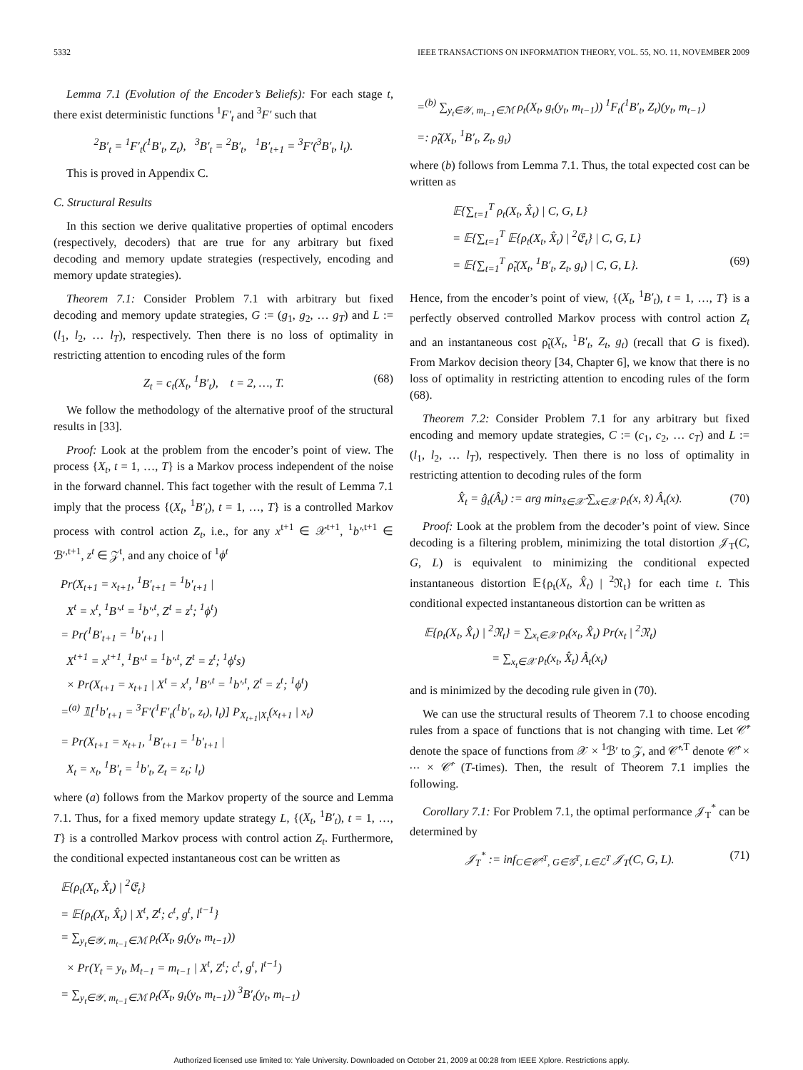5332 IEEE TRANSACTIONS ON INFORMATION THEORY, VOL. 55, NO. 11, NOVEMBER 2009
Lemma 7.1 (Evolution of the Encoder’s Beliefs): For each stage t, there exist deterministic functions <sup>1</sup>F′<sub>t</sub> and <sup>3</sup>F′ such that
<sup>2</sup> B′<sub>t</sub> = <sup>1</sup>F′<sub>t</sub>(<sup>1</sup>B′<sub>t</sub>, Z<sub>t</sub>), <sup>3</sup>B′<sub>t</sub> = <sup>2</sup>B′<sub>t</sub>, <sup>1</sup>B′<sub>t+1</sub> = <sup>3</sup>F′(<sup>3</sup>B′<sub>t</sub>, l<sub>t</sub>).
This is proved in Appendix C.
C. Structural Results
In this section we derive qualitative properties of optimal encoders (respectively, decoders) that are true for any arbitrary but fixed decoding and memory update strategies (respectively, encoding and memory update strategies).
Theorem 7.1: Consider Problem 7.1 with arbitrary but fixed decoding and memory update strategies, G := (g<sub>1</sub>, g<sub>2</sub>, … g<sub>T</sub>) and L := (l<sub>1</sub>, l<sub>2</sub>, … l<sub>T</sub>), respectively. Then there is no loss of optimality in restricting attention to encoding rules of the form
Z<sub>t</sub> = c<sub>t</sub>(X<sub>t</sub>, <sup>1</sup>B′<sub>t</sub>), t = 2, …, T. (68)
We follow the methodology of the alternative proof of the structural results in [33].
Proof: Look at the problem from the encoder’s point of view. The process {X<sub>t</sub>, t = 1, …, T} is a Markov process independent of the noise in the forward channel. This fact together with the result of Lemma 7.1 imply that the process {(X<sub>t</sub>, <sup>1</sup>B′<sub>t</sub>), t = 1, …, T} is a controlled Markov process with control action Z<sub>t</sub>, i.e., for any x<sup>t+1</sup> ∈ 𝒳<sup>t+1</sup>, <sup>1</sup>b′<sup>,t+1</sup> ∈ ℬ′<sup>,t+1</sup>, z<sup>t</sup> ∈ 𝒵<sup>t</sup>, and any choice of <sup>1</sup>ϕ<sup>t</sup>
Pr(X<sub>t+1</sub> = x<sub>t+1</sub>, <sup>1</sup>B′<sub>t+1</sub> = <sup>1</sup>b′<sub>t+1</sub> |
X<sup>t</sup> = x<sup>t</sup>, <sup>1</sup>B′<sup>,t</sup> = <sup>1</sup>b′<sup>,t</sup>, Z<sup>t</sup> = z<sup>t</sup>; <sup>1</sup>ϕ<sup>t</sup>)
= Pr(<sup>1</sup>B′<sub>t+1</sub> = <sup>1</sup>b′<sub>t+1</sub> |
X<sup>t+1</sup> = x<sup>t+1</sup>, <sup>1</sup>B′<sup>,t</sup> = <sup>1</sup>b′<sup>,t</sup>, Z<sup>t</sup> = z<sup>t</sup>; <sup>1</sup>ϕ<sup>t</sup>s)
× Pr(X<sub>t+1</sub> = x<sub>t+1</sub> | X<sup>t</sup> = x<sup>t</sup>, <sup>1</sup>B′<sup>,t</sup> = <sup>1</sup>b′<sup>,t</sup>, Z<sup>t</sup> = z<sup>t</sup>; <sup>1</sup>ϕ<sup>t</sup>)
=<sup>(a)</sup> 𝟙[<sup>1</sup>b′<sub>t+1</sub> = <sup>3</sup>F′(<sup>1</sup>F′<sub>t</sub>(<sup>1</sup>b′<sub>t</sub>, z<sub>t</sub>), l<sub>t</sub>)] P<sub>X<sub>t+1</sub>|X<sub>t</sub></sub>(x<sub>t+1</sub> | x<sub>t</sub>)
= Pr(X<sub>t+1</sub> = x<sub>t+1</sub>, <sup>1</sup>B′<sub>t+1</sub> = <sup>1</sup>b′<sub>t+1</sub> |
X<sub>t</sub> = x<sub>t</sub>, <sup>1</sup>B′<sub>t</sub> = <sup>1</sup>b′<sub>t</sub>, Z<sub>t</sub> = z<sub>t</sub>; l<sub>t</sub>)
where (a) follows from the Markov property of the source and Lemma 7.1. Thus, for a fixed memory update strategy L, {(X<sub>t</sub>, <sup>1</sup>B′<sub>t</sub>), t = 1, …, T} is a controlled Markov process with control action Z<sub>t</sub>. Furthermore, the conditional expected instantaneous cost can be written as
𝔼{ρ<sub>t</sub>(X<sub>t</sub>, X̂<sub>t</sub>) | <sup>2</sup>𝔈<sub>t</sub>}
= 𝔼{ρ<sub>t</sub>(X<sub>t</sub>, X̂<sub>t</sub>) | X<sup>t</sup>, Z<sup>t</sup>; c<sup>t</sup>, g<sup>t</sup>, l<sup>t−1</sup>}
= ∑<sub>y<sub>t</sub>∈𝒴, m<sub>t−1</sub>∈ℳ</sub> ρ<sub>t</sub>(X<sub>t</sub>, g<sub>t</sub>(y<sub>t</sub>, m<sub>t−1</sub>))
× Pr(Y<sub>t</sub> = y<sub>t</sub>, M<sub>t−1</sub> = m<sub>t−1</sub> | X<sup>t</sup>, Z<sup>t</sup>; c<sup>t</sup>, g<sup>t</sup>, l<sup>t−1</sup>)
= ∑<sub>y<sub>t</sub>∈𝒴, m<sub>t−1</sub>∈ℳ</sub> ρ<sub>t</sub>(X<sub>t</sub>, g<sub>t</sub>(y<sub>t</sub>, m<sub>t−1</sub>)) <sup>3</sup>B′<sub>t</sub>(y<sub>t</sub>, m<sub>t−1</sub>)
=<sup>(b)</sup> ∑<sub>y<sub>t</sub>∈𝒴, m<sub>t−1</sub>∈ℳ</sub> ρ<sub>t</sub>(X<sub>t</sub>, g<sub>t</sub>(y<sub>t</sub>, m<sub>t−1</sub>)) <sup>1</sup>F<sub>t</sub>(<sup>1</sup>B′<sub>t</sub>, Z<sub>t</sub>)(y<sub>t</sub>, m<sub>t−1</sub>)
=: ρ̃<sub>t</sub>(X<sub>t</sub>, <sup>1</sup>B′<sub>t</sub>, Z<sub>t</sub>, g<sub>t</sub>)
where (b) follows from Lemma 7.1. Thus, the total expected cost can be written as
𝔼{∑<sub>t=1</sub><sup>T</sup> ρ<sub>t</sub>(X<sub>t</sub>, X̂<sub>t</sub>) | C, G, L}
= 𝔼{∑<sub>t=1</sub><sup>T</sup> 𝔼{ρ<sub>t</sub>(X<sub>t</sub>, X̂<sub>t</sub>) | <sup>2</sup>𝔈<sub>t</sub>} | C, G, L}
= 𝔼{∑<sub>t=1</sub><sup>T</sup> ρ̃<sub>t</sub>(X<sub>t</sub>, <sup>1</sup>B′<sub>t</sub>, Z<sub>t</sub>, g<sub>t</sub>) | C, G, L}. (69)
Hence, from the encoder’s point of view, {(X<sub>t</sub>, <sup>1</sup>B′<sub>t</sub>), t = 1, …, T} is a perfectly observed controlled Markov process with control action Z<sub>t</sub> and an instantaneous cost ρ̃<sub>t</sub>(X<sub>t</sub>, <sup>1</sup>B′<sub>t</sub>, Z<sub>t</sub>, g<sub>t</sub>) (recall that G is fixed). From Markov decision theory [34, Chapter 6], we know that there is no loss of optimality in restricting attention to encoding rules of the form (68).
Theorem 7.2: Consider Problem 7.1 for any arbitrary but fixed encoding and memory update strategies, C := (c<sub>1</sub>, c<sub>2</sub>, … c<sub>T</sub>) and L := (l<sub>1</sub>, l<sub>2</sub>, … l<sub>T</sub>), respectively. Then there is no loss of optimality in restricting attention to decoding rules of the form
X̂<sub>t</sub> = ĝ<sub>t</sub>(Â<sub>t</sub>) := arg min<sub>x̂∈𝒳̂</sub> ∑<sub>x∈𝒳</sub> ρ<sub>t</sub>(x, x̂) Â<sub>t</sub>(x). (70)
Proof: Look at the problem from the decoder’s point of view. Since decoding is a filtering problem, minimizing the total distortion 𝒥<sub>T</sub>(C, G, L) is equivalent to minimizing the conditional expected instantaneous distortion 𝔼{ρ<sub>t</sub>(X<sub>t</sub>, X̂<sub>t</sub>) | <sup>2</sup>𝔑<sub>t</sub>} for each time t. This conditional expected instantaneous distortion can be written as
𝔼{ρ<sub>t</sub>(X<sub>t</sub>, X̂<sub>t</sub>) | <sup>2</sup>𝔑<sub>t</sub>} = ∑<sub>x<sub>t</sub>∈𝒳</sub> ρ<sub>t</sub>(x<sub>t</sub>, X̂<sub>t</sub>) Pr(x<sub>t</sub> | <sup>2</sup>𝔑<sub>t</sub>)
= ∑<sub>x<sub>t</sub>∈𝒳</sub> ρ<sub>t</sub>(x<sub>t</sub>, X̂<sub>t</sub>) Â<sub>t</sub>(x<sub>t</sub>)
and is minimized by the decoding rule given in (70).
We can use the structural results of Theorem 7.1 to choose encoding rules from a space of functions that is not changing with time. Let 𝒞̂′ denote the space of functions from 𝒳 × <sup>1</sup>ℬ′ to 𝒵, and 𝒞̂′<sup>,T</sup> denote 𝒞̂′ × ⋯ × 𝒞̂′ (T-times). Then, the result of Theorem 7.1 implies the following.
Corollary 7.1: For Problem 7.1, the optimal performance 𝒥<sub>T</sub><sup>*</sup> can be determined by
𝒥<sub>T</sub><sup>*</sup> := inf<sub>C∈𝒞̂′<sup>,T</sup>, G∈𝒢<sup>T</sup>, L∈ℒ<sup>T</sup></sub> 𝒥<sub>T</sub>(C, G, L). (71)
Authorized licensed use limited to: Yale University. Downloaded on October 21, 2009 at 00:28 from IEEE Xplore. Restrictions apply.